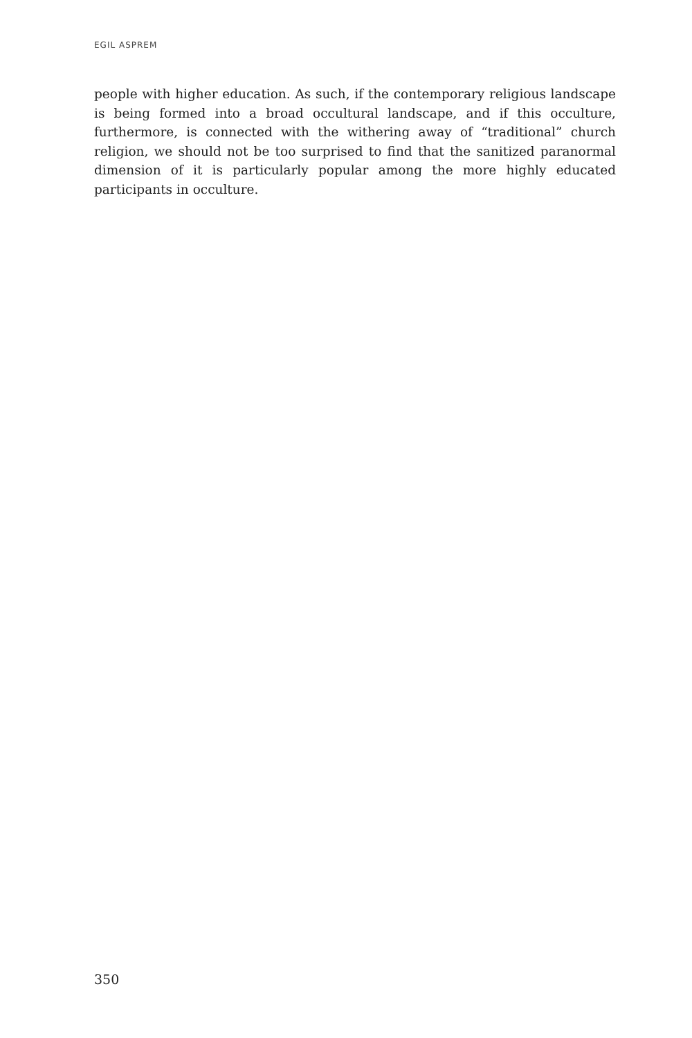EGIL ASPREM
people with higher education. As such, if the contemporary religious landscape is being formed into a broad occultural landscape, and if this occulture, furthermore, is connected with the withering away of “traditional” church religion, we should not be too surprised to find that the sanitized paranormal dimension of it is particularly popular among the more highly educated participants in occulture.
350